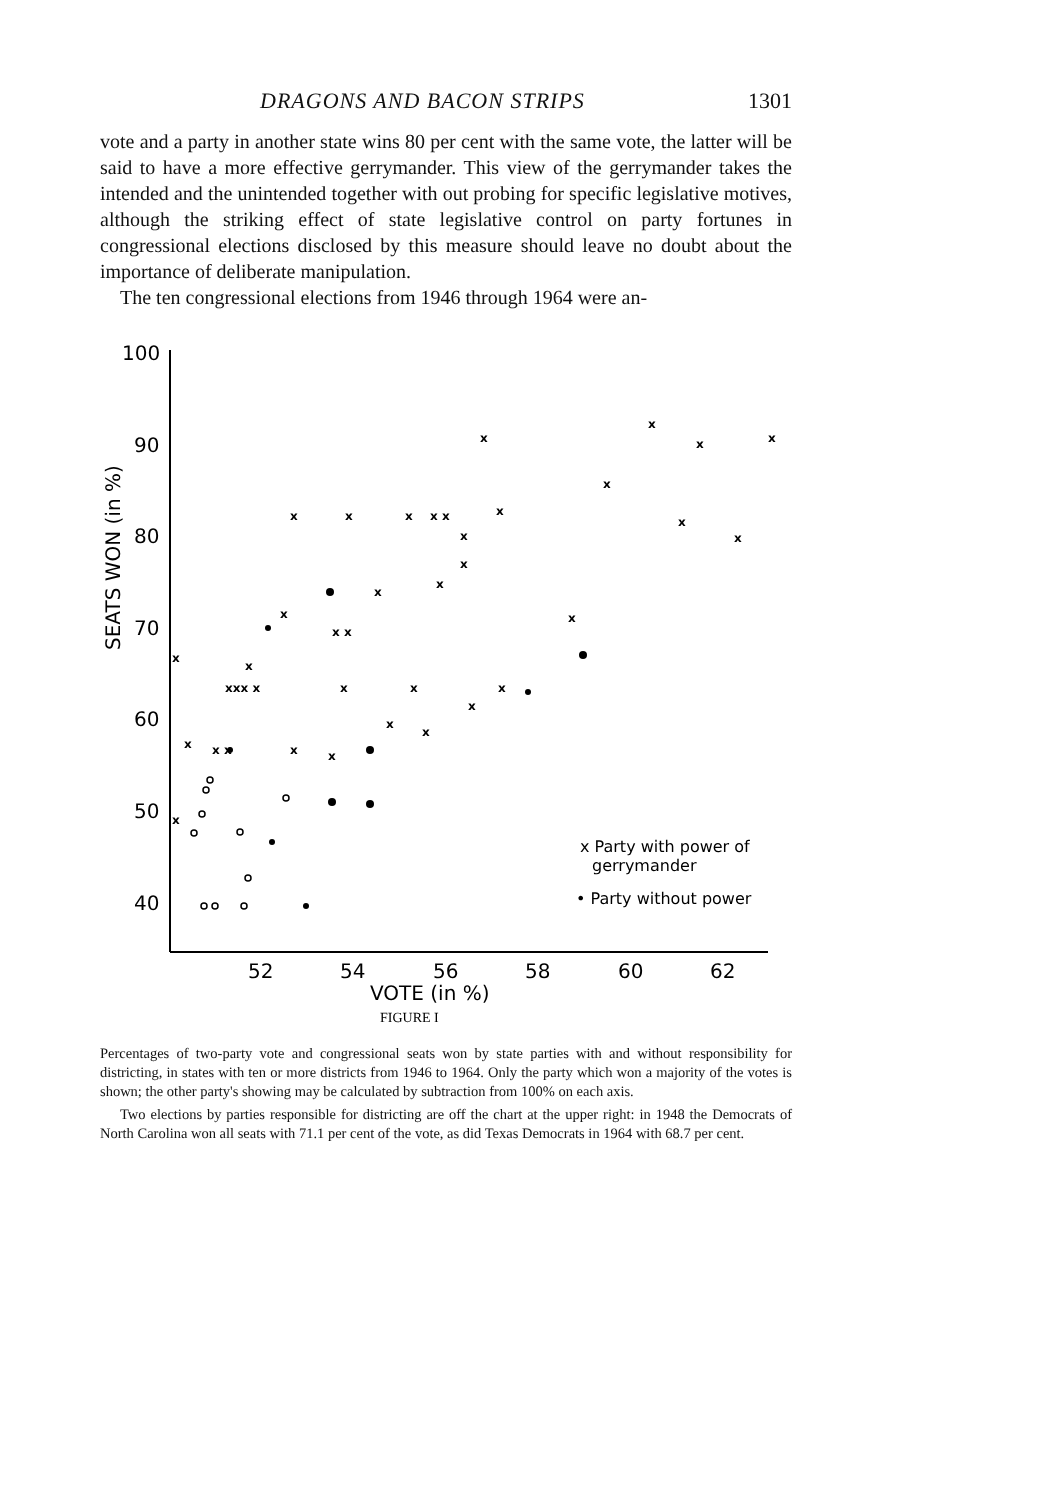DRAGONS AND BACON STRIPS 1301
vote and a party in another state wins 80 per cent with the same vote, the latter will be said to have a more effective gerrymander. This view of the gerrymander takes the intended and the unintended together with out probing for specific legislative motives, although the striking effect of state legislative control on party fortunes in congressional elections disclosed by this measure should leave no doubt about the importance of deliberate manipulation.
The ten congressional elections from 1946 through 1964 were an-
SEATS WON (in %)
100
90
80
70
60
50
40
52
54
56
58
60
62
VOTE (in %)
x
x
x
x
x
x
x
x
x x
x
x
x
x
x
x
x
x
x x
x
x
x
xxx x
x
x
x
x
x
x
x
x x
x
x
x
x Party with power of
gerrymander
• Party without power
FIGURE I
Percentages of two-party vote and congressional seats won by state parties with and without responsibility for districting, in states with ten or more districts from 1946 to 1964. Only the party which won a majority of the votes is shown; the other party's showing may be calculated by subtraction from 100% on each axis.
Two elections by parties responsible for districting are off the chart at the upper right: in 1948 the Democrats of North Carolina won all seats with 71.1 per cent of the vote, as did Texas Democrats in 1964 with 68.7 per cent.